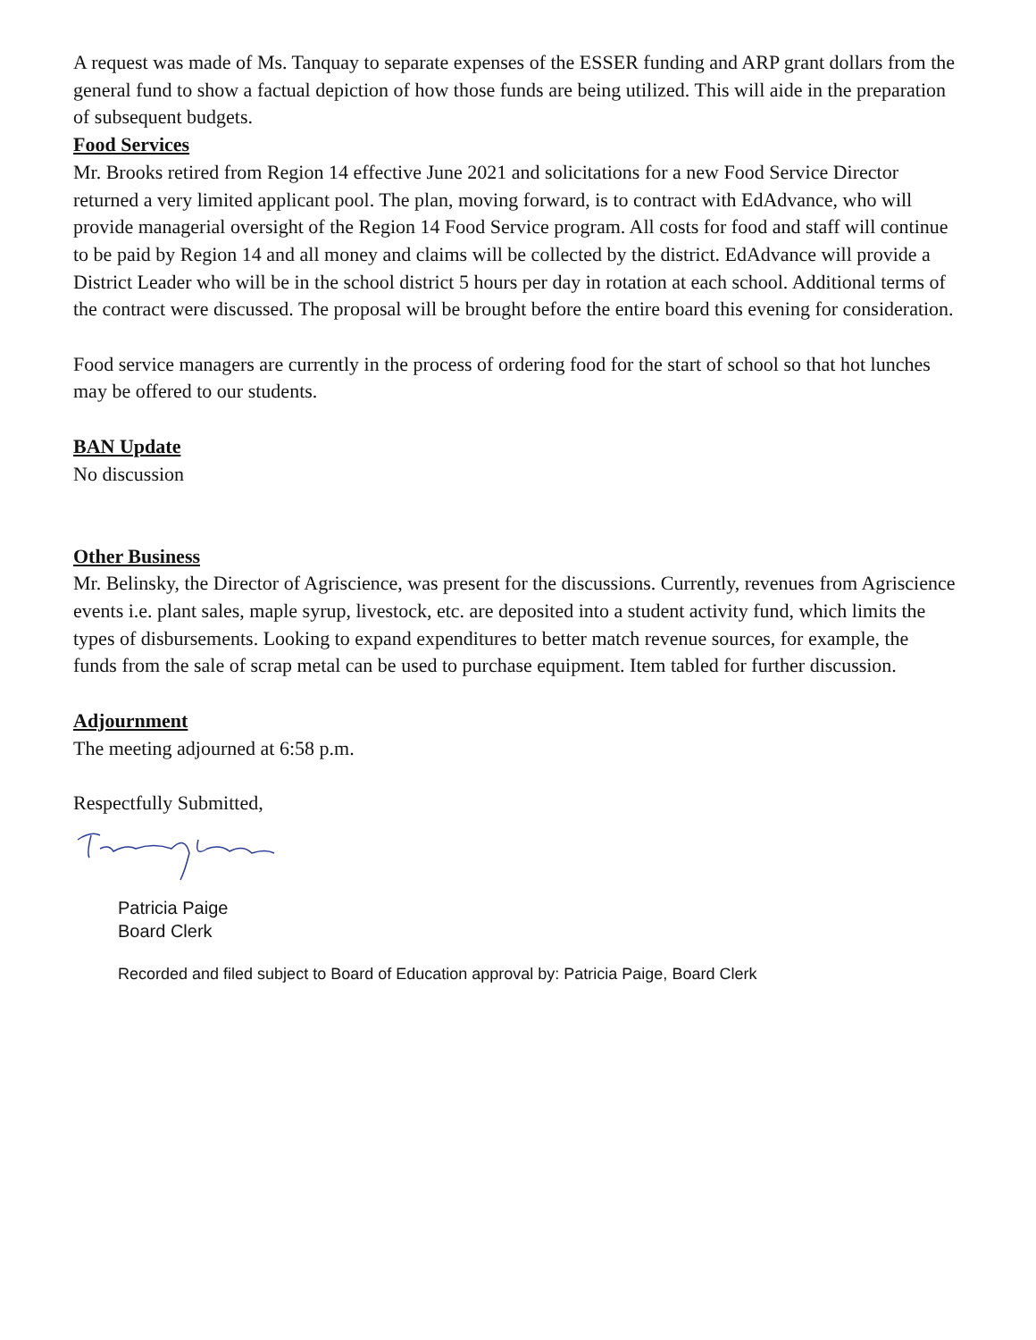A request was made of Ms. Tanquay to separate expenses of the ESSER funding and ARP grant dollars from the general fund to show a factual depiction of how those funds are being utilized. This will aide in the preparation of subsequent budgets.
Food Services
Mr. Brooks retired from Region 14 effective June 2021 and solicitations for a new Food Service Director returned a very limited applicant pool. The plan, moving forward, is to contract with EdAdvance, who will provide managerial oversight of the Region 14 Food Service program. All costs for food and staff will continue to be paid by Region 14 and all money and claims will be collected by the district. EdAdvance will provide a District Leader who will be in the school district 5 hours per day in rotation at each school. Additional terms of the contract were discussed. The proposal will be brought before the entire board this evening for consideration.
Food service managers are currently in the process of ordering food for the start of school so that hot lunches may be offered to our students.
BAN Update
No discussion
Other Business
Mr. Belinsky, the Director of Agriscience, was present for the discussions. Currently, revenues from Agriscience events i.e. plant sales, maple syrup, livestock, etc. are deposited into a student activity fund, which limits the types of disbursements. Looking to expand expenditures to better match revenue sources, for example, the funds from the sale of scrap metal can be used to purchase equipment. Item tabled for further discussion.
Adjournment
The meeting adjourned at 6:58 p.m.
Respectfully Submitted,
Patricia Paige
Board Clerk
Recorded and filed subject to Board of Education approval by: Patricia Paige, Board Clerk